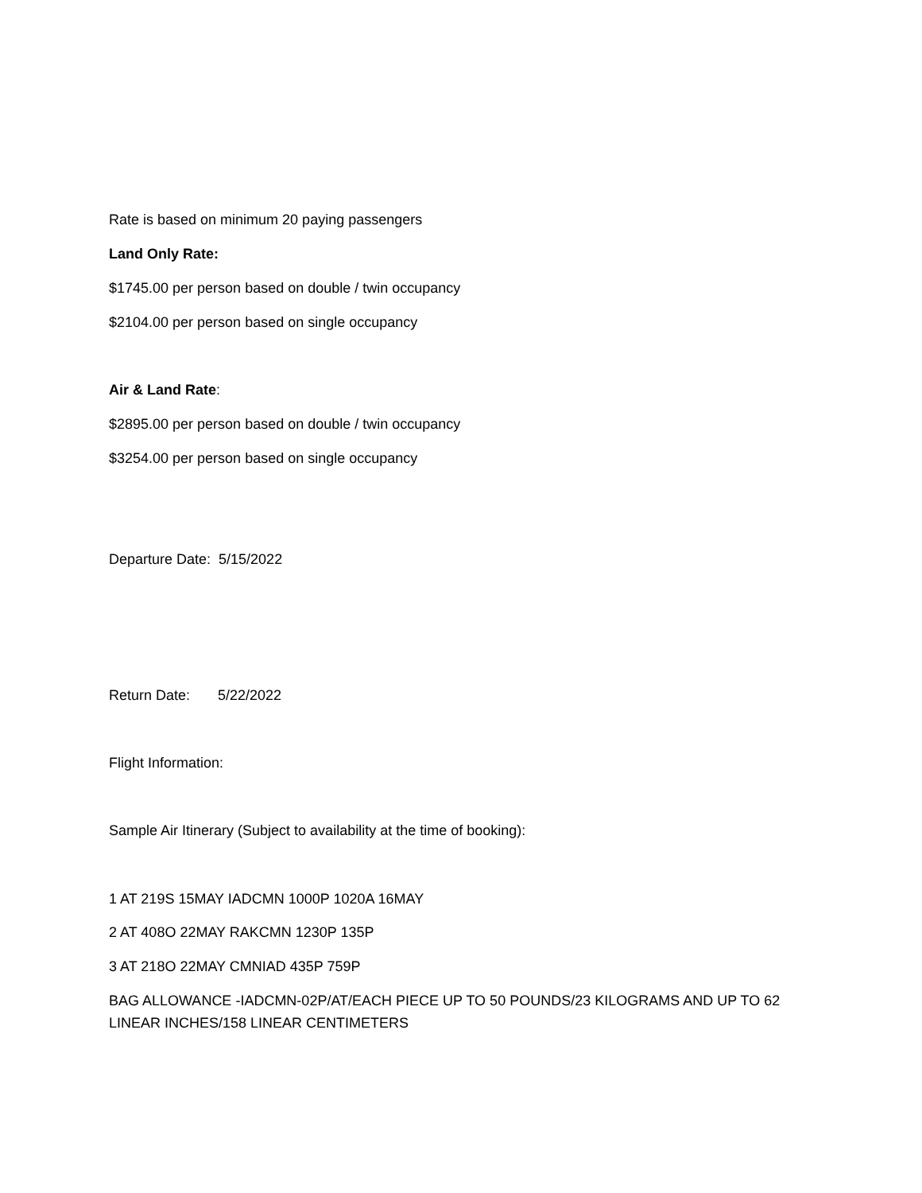Rate is based on minimum 20 paying passengers
Land Only Rate:
$1745.00 per person based on double / twin occupancy
$2104.00 per person based on single occupancy
Air & Land Rate:
$2895.00 per person based on double / twin occupancy
$3254.00 per person based on single occupancy
Departure Date: 5/15/2022
Return Date: 5/22/2022
Flight Information:
Sample Air Itinerary (Subject to availability at the time of booking):
1 AT 219S 15MAY IADCMN 1000P 1020A 16MAY
2 AT 408O 22MAY RAKCMN 1230P 135P
3 AT 218O 22MAY CMNIAD 435P 759P
BAG ALLOWANCE -IADCMN-02P/AT/EACH PIECE UP TO 50 POUNDS/23 KILOGRAMS AND UP TO 62 LINEAR INCHES/158 LINEAR CENTIMETERS